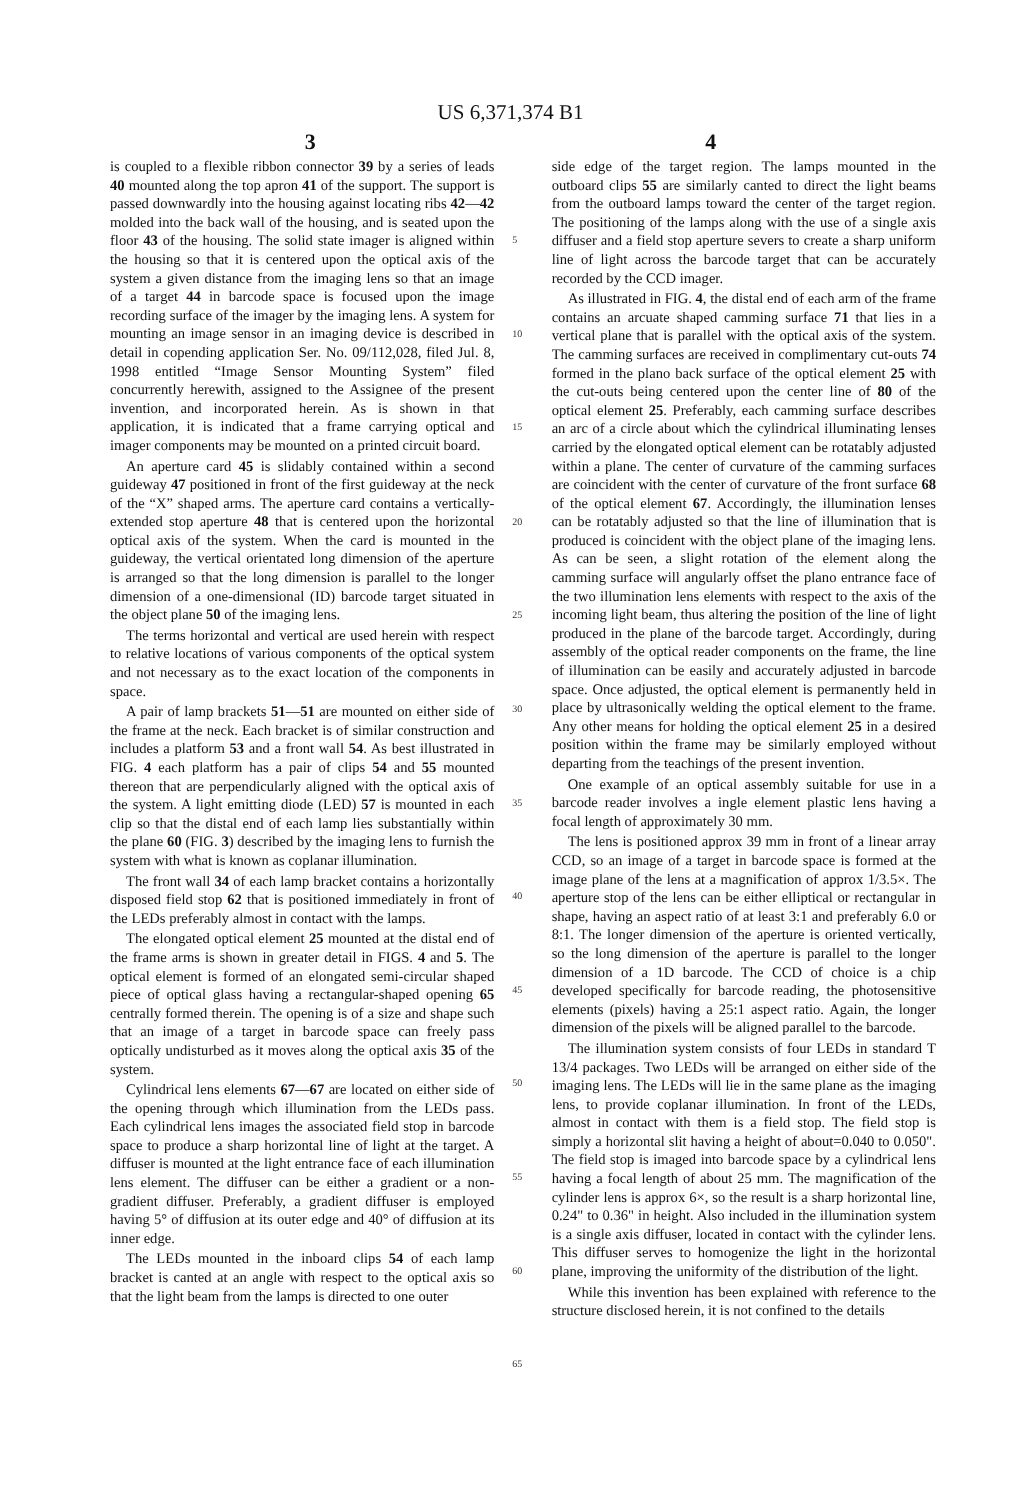US 6,371,374 B1
3 4
is coupled to a flexible ribbon connector 39 by a series of leads 40 mounted along the top apron 41 of the support. The support is passed downwardly into the housing against locating ribs 42—42 molded into the back wall of the housing, and is seated upon the floor 43 of the housing. The solid state imager is aligned within the housing so that it is centered upon the optical axis of the system a given distance from the imaging lens so that an image of a target 44 in barcode space is focused upon the image recording surface of the imager by the imaging lens. A system for mounting an image sensor in an imaging device is described in detail in copending application Ser. No. 09/112,028, filed Jul. 8, 1998 entitled “Image Sensor Mounting System” filed concurrently herewith, assigned to the Assignee of the present invention, and incorporated herein. As is shown in that application, it is indicated that a frame carrying optical and imager components may be mounted on a printed circuit board.
An aperture card 45 is slidably contained within a second guideway 47 positioned in front of the first guideway at the neck of the “X” shaped arms. The aperture card contains a vertically-extended stop aperture 48 that is centered upon the horizontal optical axis of the system. When the card is mounted in the guideway, the vertical orientated long dimension of the aperture is arranged so that the long dimension is parallel to the longer dimension of a one-dimensional (ID) barcode target situated in the object plane 50 of the imaging lens.
The terms horizontal and vertical are used herein with respect to relative locations of various components of the optical system and not necessary as to the exact location of the components in space.
A pair of lamp brackets 51—51 are mounted on either side of the frame at the neck. Each bracket is of similar construction and includes a platform 53 and a front wall 54. As best illustrated in FIG. 4 each platform has a pair of clips 54 and 55 mounted thereon that are perpendicularly aligned with the optical axis of the system. A light emitting diode (LED) 57 is mounted in each clip so that the distal end of each lamp lies substantially within the plane 60 (FIG. 3) described by the imaging lens to furnish the system with what is known as coplanar illumination.
The front wall 34 of each lamp bracket contains a horizontally disposed field stop 62 that is positioned immediately in front of the LEDs preferably almost in contact with the lamps.
The elongated optical element 25 mounted at the distal end of the frame arms is shown in greater detail in FIGS. 4 and 5. The optical element is formed of an elongated semi-circular shaped piece of optical glass having a rectangular-shaped opening 65 centrally formed therein. The opening is of a size and shape such that an image of a target in barcode space can freely pass optically undisturbed as it moves along the optical axis 35 of the system.
Cylindrical lens elements 67—67 are located on either side of the opening through which illumination from the LEDs pass. Each cylindrical lens images the associated field stop in barcode space to produce a sharp horizontal line of light at the target. A diffuser is mounted at the light entrance face of each illumination lens element. The diffuser can be either a gradient or a non-gradient diffuser. Preferably, a gradient diffuser is employed having 5° of diffusion at its outer edge and 40° of diffusion at its inner edge.
The LEDs mounted in the inboard clips 54 of each lamp bracket is canted at an angle with respect to the optical axis so that the light beam from the lamps is directed to one outer
5
10
15
20
25
30
35
40
45
50
55
60
65
side edge of the target region. The lamps mounted in the outboard clips 55 are similarly canted to direct the light beams from the outboard lamps toward the center of the target region. The positioning of the lamps along with the use of a single axis diffuser and a field stop aperture severs to create a sharp uniform line of light across the barcode target that can be accurately recorded by the CCD imager.
As illustrated in FIG. 4, the distal end of each arm of the frame contains an arcuate shaped camming surface 71 that lies in a vertical plane that is parallel with the optical axis of the system. The camming surfaces are received in complimentary cut-outs 74 formed in the plano back surface of the optical element 25 with the cut-outs being centered upon the center line of 80 of the optical element 25. Preferably, each camming surface describes an arc of a circle about which the cylindrical illuminating lenses carried by the elongated optical element can be rotatably adjusted within a plane. The center of curvature of the camming surfaces are coincident with the center of curvature of the front surface 68 of the optical element 67. Accordingly, the illumination lenses can be rotatably adjusted so that the line of illumination that is produced is coincident with the object plane of the imaging lens. As can be seen, a slight rotation of the element along the camming surface will angularly offset the plano entrance face of the two illumination lens elements with respect to the axis of the incoming light beam, thus altering the position of the line of light produced in the plane of the barcode target. Accordingly, during assembly of the optical reader components on the frame, the line of illumination can be easily and accurately adjusted in barcode space. Once adjusted, the optical element is permanently held in place by ultrasonically welding the optical element to the frame. Any other means for holding the optical element 25 in a desired position within the frame may be similarly employed without departing from the teachings of the present invention.
One example of an optical assembly suitable for use in a barcode reader involves a ingle element plastic lens having a focal length of approximately 30 mm.
The lens is positioned approx 39 mm in front of a linear array CCD, so an image of a target in barcode space is formed at the image plane of the lens at a magnification of approx 1/3.5×. The aperture stop of the lens can be either elliptical or rectangular in shape, having an aspect ratio of at least 3:1 and preferably 6.0 or 8:1. The longer dimension of the aperture is oriented vertically, so the long dimension of the aperture is parallel to the longer dimension of a 1D barcode. The CCD of choice is a chip developed specifically for barcode reading, the photosensitive elements (pixels) having a 25:1 aspect ratio. Again, the longer dimension of the pixels will be aligned parallel to the barcode.
The illumination system consists of four LEDs in standard T 13/4 packages. Two LEDs will be arranged on either side of the imaging lens. The LEDs will lie in the same plane as the imaging lens, to provide coplanar illumination. In front of the LEDs, almost in contact with them is a field stop. The field stop is simply a horizontal slit having a height of about=0.040 to 0.050". The field stop is imaged into barcode space by a cylindrical lens having a focal length of about 25 mm. The magnification of the cylinder lens is approx 6×, so the result is a sharp horizontal line, 0.24" to 0.36" in height. Also included in the illumination system is a single axis diffuser, located in contact with the cylinder lens. This diffuser serves to homogenize the light in the horizontal plane, improving the uniformity of the distribution of the light.
While this invention has been explained with reference to the structure disclosed herein, it is not confined to the details